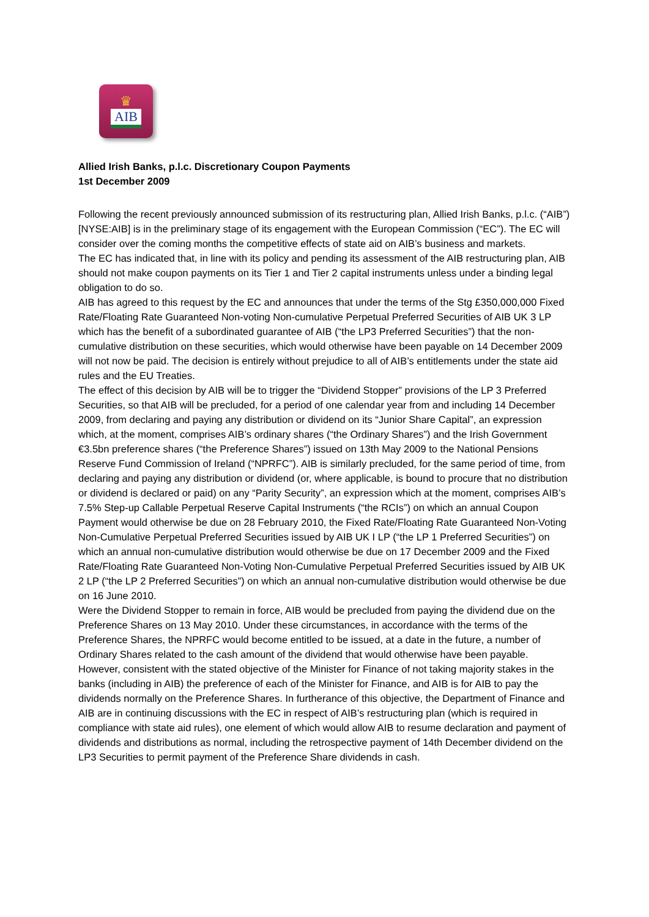♛
AIB
Allied Irish Banks, p.l.c. Discretionary Coupon Payments
1st December 2009
Following the recent previously announced submission of its restructuring plan, Allied Irish Banks, p.l.c. (“AIB”) [NYSE:AIB] is in the preliminary stage of its engagement with the European Commission (“EC”). The EC will consider over the coming months the competitive effects of state aid on AIB’s business and markets.
The EC has indicated that, in line with its policy and pending its assessment of the AIB restructuring plan, AIB should not make coupon payments on its Tier 1 and Tier 2 capital instruments unless under a binding legal obligation to do so.
AIB has agreed to this request by the EC and announces that under the terms of the Stg £350,000,000 Fixed Rate/Floating Rate Guaranteed Non-voting Non-cumulative Perpetual Preferred Securities of AIB UK 3 LP which has the benefit of a subordinated guarantee of AIB (“the LP3 Preferred Securities”) that the non-cumulative distribution on these securities, which would otherwise have been payable on 14 December 2009 will not now be paid. The decision is entirely without prejudice to all of AIB’s entitlements under the state aid rules and the EU Treaties.
The effect of this decision by AIB will be to trigger the “Dividend Stopper” provisions of the LP 3 Preferred Securities, so that AIB will be precluded, for a period of one calendar year from and including 14 December 2009, from declaring and paying any distribution or dividend on its “Junior Share Capital”, an expression which, at the moment, comprises AIB’s ordinary shares (“the Ordinary Shares”) and the Irish Government €3.5bn preference shares (“the Preference Shares”) issued on 13th May 2009 to the National Pensions Reserve Fund Commission of Ireland (“NPRFC”). AIB is similarly precluded, for the same period of time, from declaring and paying any distribution or dividend (or, where applicable, is bound to procure that no distribution or dividend is declared or paid) on any “Parity Security”, an expression which at the moment, comprises AIB’s 7.5% Step-up Callable Perpetual Reserve Capital Instruments (“the RCIs”) on which an annual Coupon Payment would otherwise be due on 28 February 2010, the Fixed Rate/Floating Rate Guaranteed Non-Voting Non-Cumulative Perpetual Preferred Securities issued by AIB UK I LP (“the LP 1 Preferred Securities”) on which an annual non-cumulative distribution would otherwise be due on 17 December 2009 and the Fixed Rate/Floating Rate Guaranteed Non-Voting Non-Cumulative Perpetual Preferred Securities issued by AIB UK 2 LP (“the LP 2 Preferred Securities”) on which an annual non-cumulative distribution would otherwise be due on 16 June 2010.
Were the Dividend Stopper to remain in force, AIB would be precluded from paying the dividend due on the Preference Shares on 13 May 2010. Under these circumstances, in accordance with the terms of the Preference Shares, the NPRFC would become entitled to be issued, at a date in the future, a number of Ordinary Shares related to the cash amount of the dividend that would otherwise have been payable.
However, consistent with the stated objective of the Minister for Finance of not taking majority stakes in the banks (including in AIB) the preference of each of the Minister for Finance, and AIB is for AIB to pay the dividends normally on the Preference Shares. In furtherance of this objective, the Department of Finance and AIB are in continuing discussions with the EC in respect of AIB’s restructuring plan (which is required in compliance with state aid rules), one element of which would allow AIB to resume declaration and payment of dividends and distributions as normal, including the retrospective payment of 14th December dividend on the LP3 Securities to permit payment of the Preference Share dividends in cash.